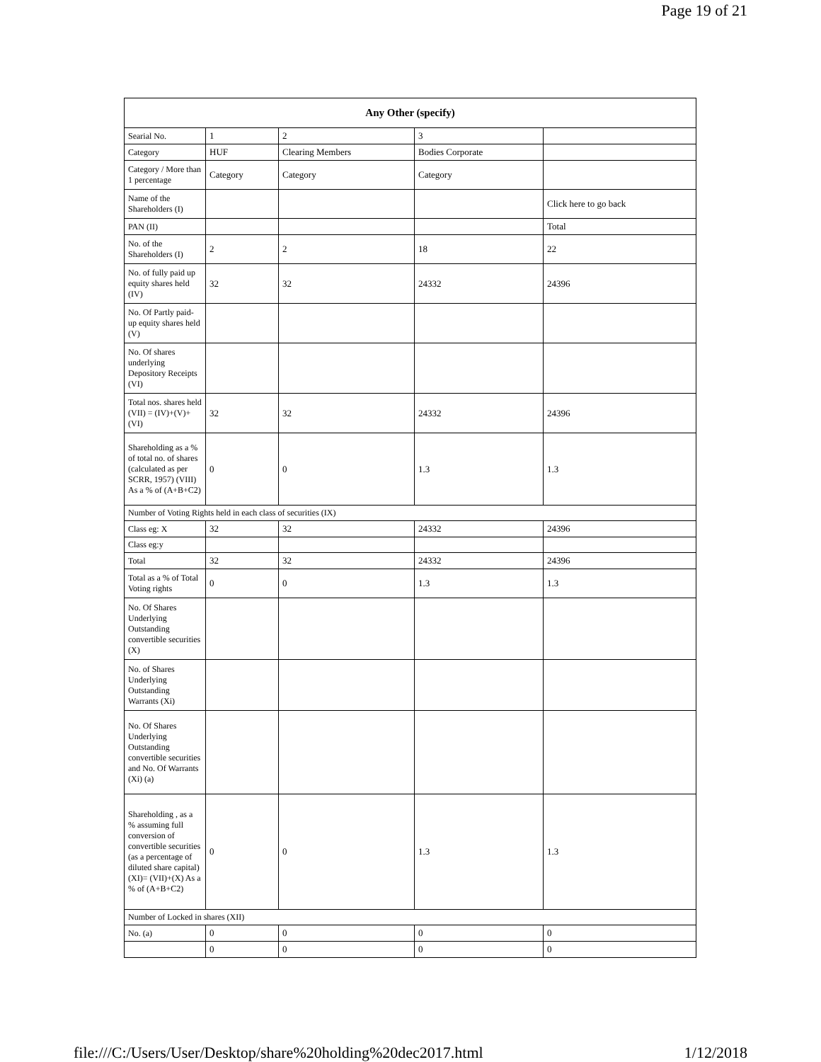Page 19 of 21
| Any Other (specify) | | | | |
| --- | --- | --- | --- | --- |
| Searial No. | 1 | 2 | 3 | |
| Category | HUF | Clearing Members | Bodies Corporate | |
| Category / More than 1 percentage | Category | Category | Category | |
| Name of the Shareholders (I) | | | | Click here to go back |
| PAN (II) | | | | Total |
| No. of the Shareholders (I) | 2 | 2 | 18 | 22 |
| No. of fully paid up equity shares held (IV) | 32 | 32 | 24332 | 24396 |
| No. Of Partly paid-up equity shares held (V) | | | | |
| No. Of shares underlying Depository Receipts (VI) | | | | |
| Total nos. shares held (VII) = (IV)+(V)+ (VI) | 32 | 32 | 24332 | 24396 |
| Shareholding as a % of total no. of shares (calculated as per SCRR, 1957) (VIII) As a % of (A+B+C2) | 0 | 0 | 1.3 | 1.3 |
| Number of Voting Rights held in each class of securities (IX) | | | | |
| Class eg: X | 32 | 32 | 24332 | 24396 |
| Class eg:y | | | | |
| Total | 32 | 32 | 24332 | 24396 |
| Total as a % of Total Voting rights | 0 | 0 | 1.3 | 1.3 |
| No. Of Shares Underlying Outstanding convertible securities (X) | | | | |
| No. of Shares Underlying Outstanding Warrants (Xi) | | | | |
| No. Of Shares Underlying Outstanding convertible securities and No. Of Warrants (Xi) (a) | | | | |
| Shareholding , as a % assuming full conversion of convertible securities (as a percentage of diluted share capital) (XI)= (VII)+(X) As a % of (A+B+C2) | 0 | 0 | 1.3 | 1.3 |
| Number of Locked in shares (XII) | | | | |
| No. (a) | 0 | 0 | 0 | 0 |
| | 0 | 0 | 0 | 0 |
file:///C:/Users/User/Desktop/share%20holding%20dec2017.html 1/12/2018